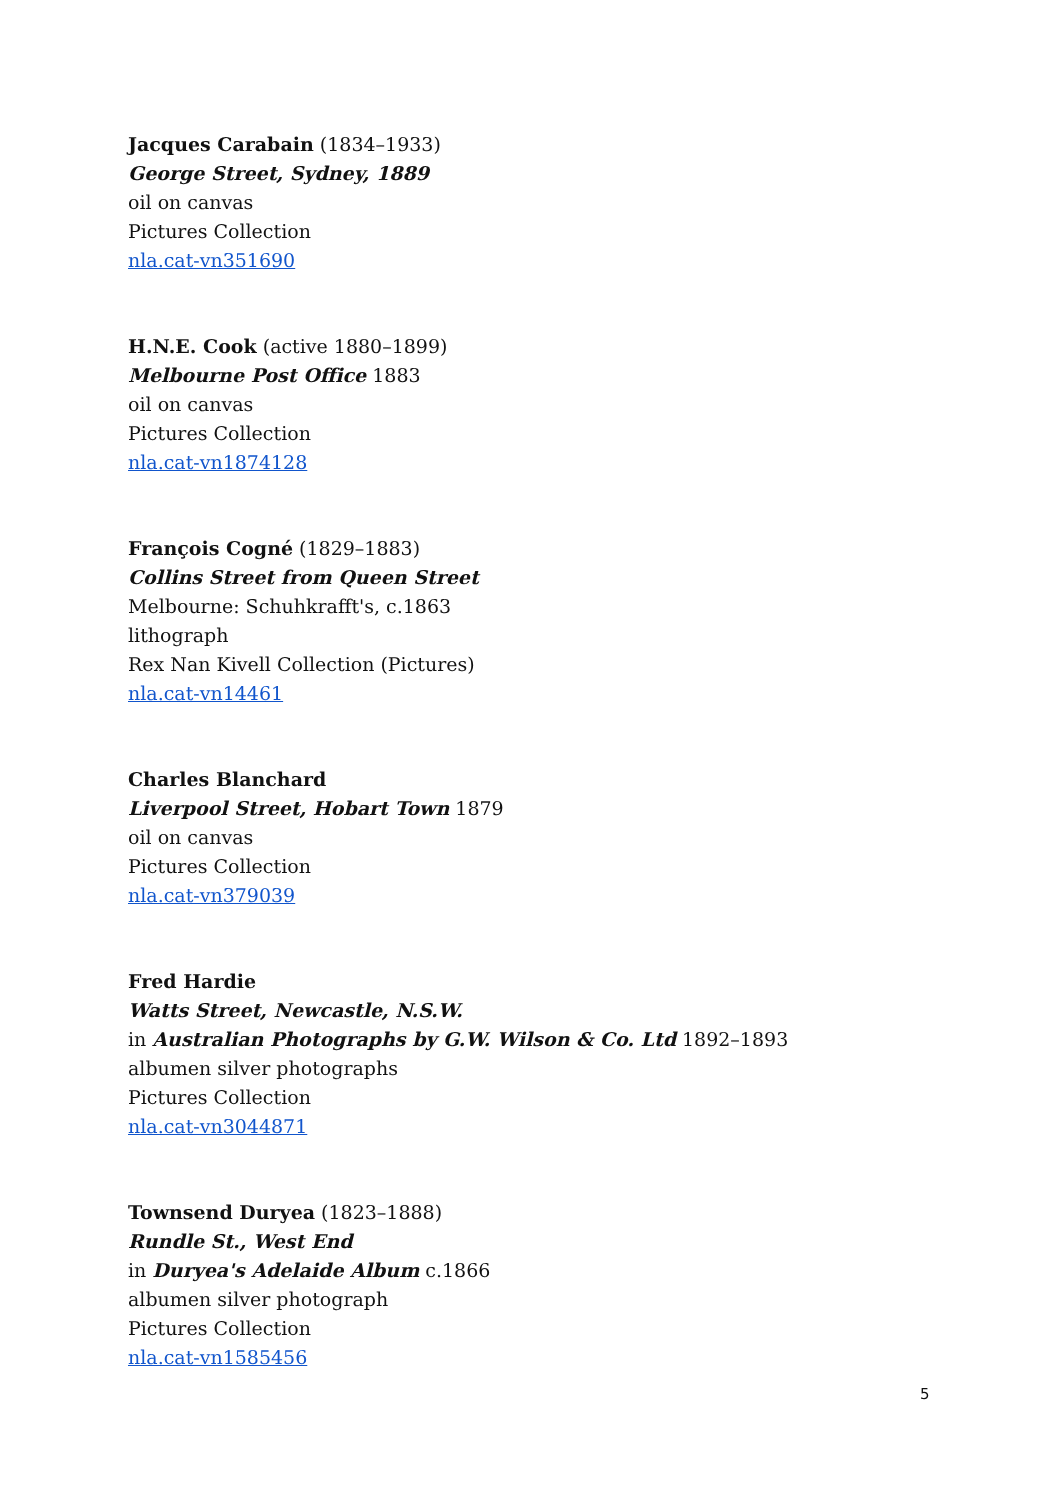Jacques Carabain (1834–1933)
George Street, Sydney, 1889
oil on canvas
Pictures Collection
nla.cat-vn351690
H.N.E. Cook (active 1880–1899)
Melbourne Post Office 1883
oil on canvas
Pictures Collection
nla.cat-vn1874128
François Cogné (1829–1883)
Collins Street from Queen Street
Melbourne: Schuhkrafft's, c.1863
lithograph
Rex Nan Kivell Collection (Pictures)
nla.cat-vn14461
Charles Blanchard
Liverpool Street, Hobart Town 1879
oil on canvas
Pictures Collection
nla.cat-vn379039
Fred Hardie
Watts Street, Newcastle, N.S.W.
in Australian Photographs by G.W. Wilson & Co. Ltd 1892–1893
albumen silver photographs
Pictures Collection
nla.cat-vn3044871
Townsend Duryea (1823–1888)
Rundle St., West End
in Duryea's Adelaide Album c.1866
albumen silver photograph
Pictures Collection
nla.cat-vn1585456
5